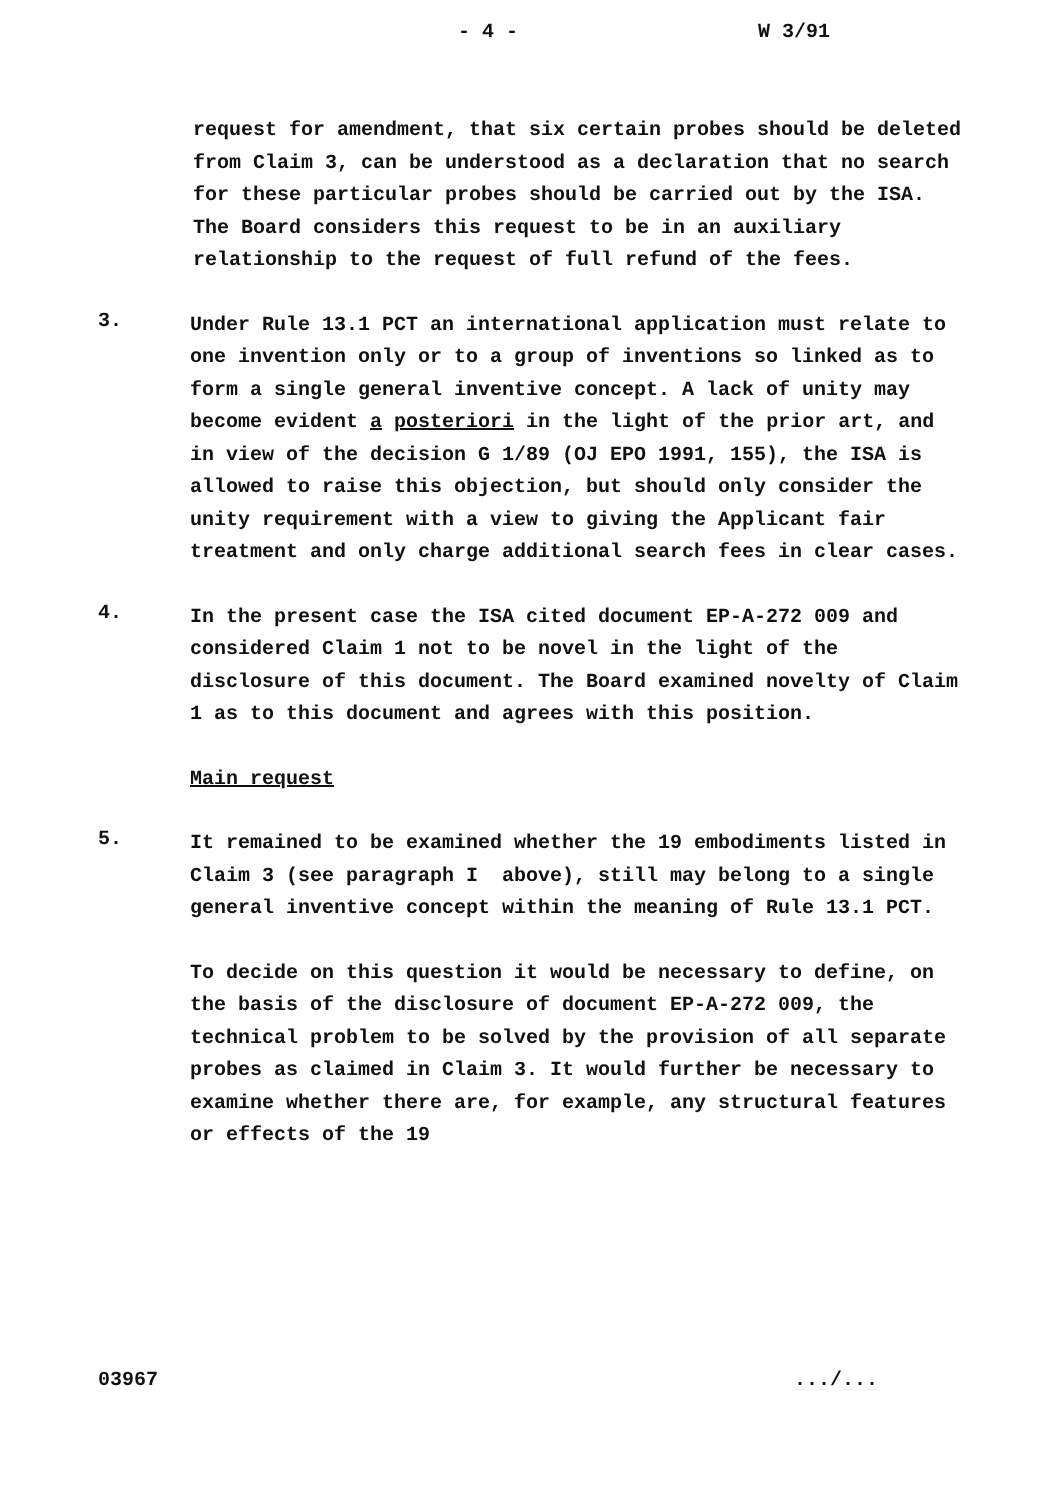- 4 - W 3/91
request for amendment, that six certain probes should be deleted from Claim 3, can be understood as a declaration that no search for these particular probes should be carried out by the ISA. The Board considers this request to be in an auxiliary relationship to the request of full refund of the fees.
3.
Under Rule 13.1 PCT an international application must relate to one invention only or to a group of inventions so linked as to form a single general inventive concept. A lack of unity may become evident a posteriori in the light of the prior art, and in view of the decision G 1/89 (OJ EPO 1991, 155), the ISA is allowed to raise this objection, but should only consider the unity requirement with a view to giving the Applicant fair treatment and only charge additional search fees in clear cases.
4.
In the present case the ISA cited document EP-A-272 009 and considered Claim 1 not to be novel in the light of the disclosure of this document. The Board examined novelty of Claim 1 as to this document and agrees with this position.
Main request
5.
It remained to be examined whether the 19 embodiments listed in Claim 3 (see paragraph I above), still may belong to a single general inventive concept within the meaning of Rule 13.1 PCT.
To decide on this question it would be necessary to define, on the basis of the disclosure of document EP-A-272 009, the technical problem to be solved by the provision of all separate probes as claimed in Claim 3. It would further be necessary to examine whether there are, for example, any structural features or effects of the 19
03967.../...